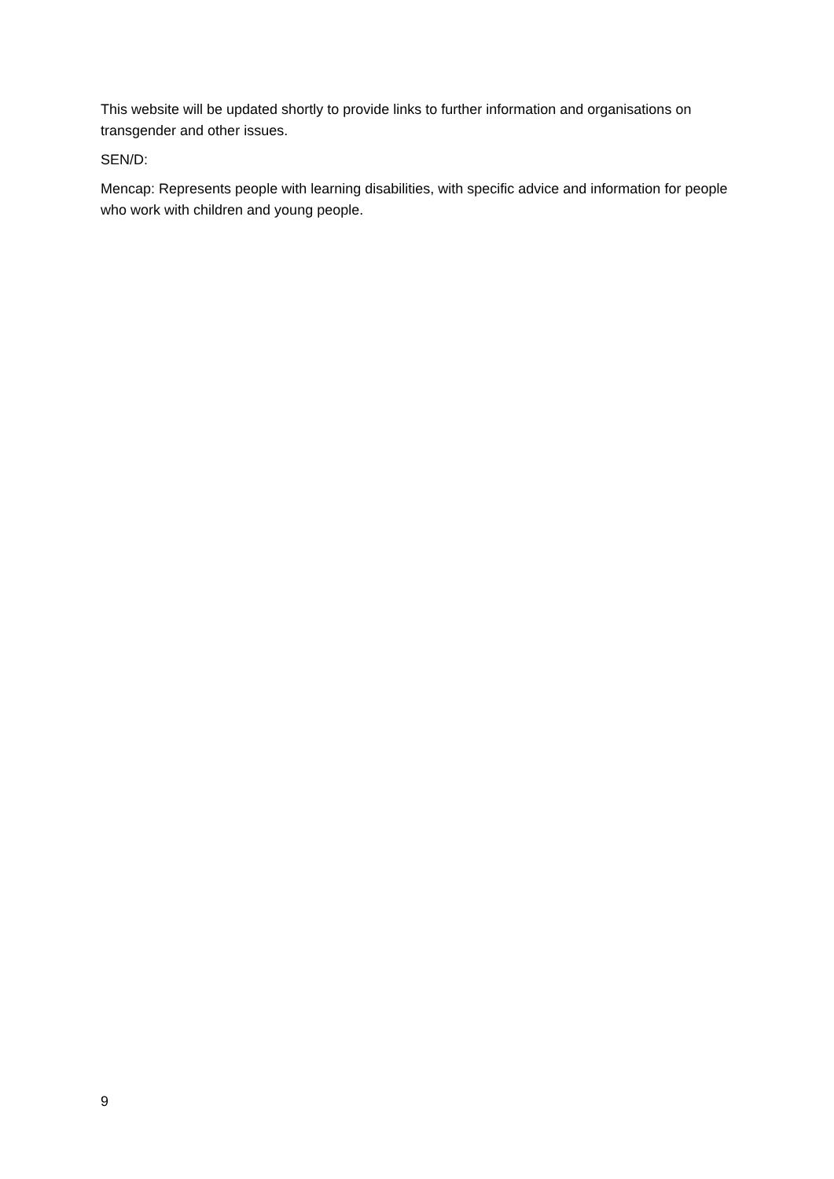This website will be updated shortly to provide links to further information and organisations on transgender and other issues.
SEN/D:
Mencap: Represents people with learning disabilities, with specific advice and information for people who work with children and young people.
9